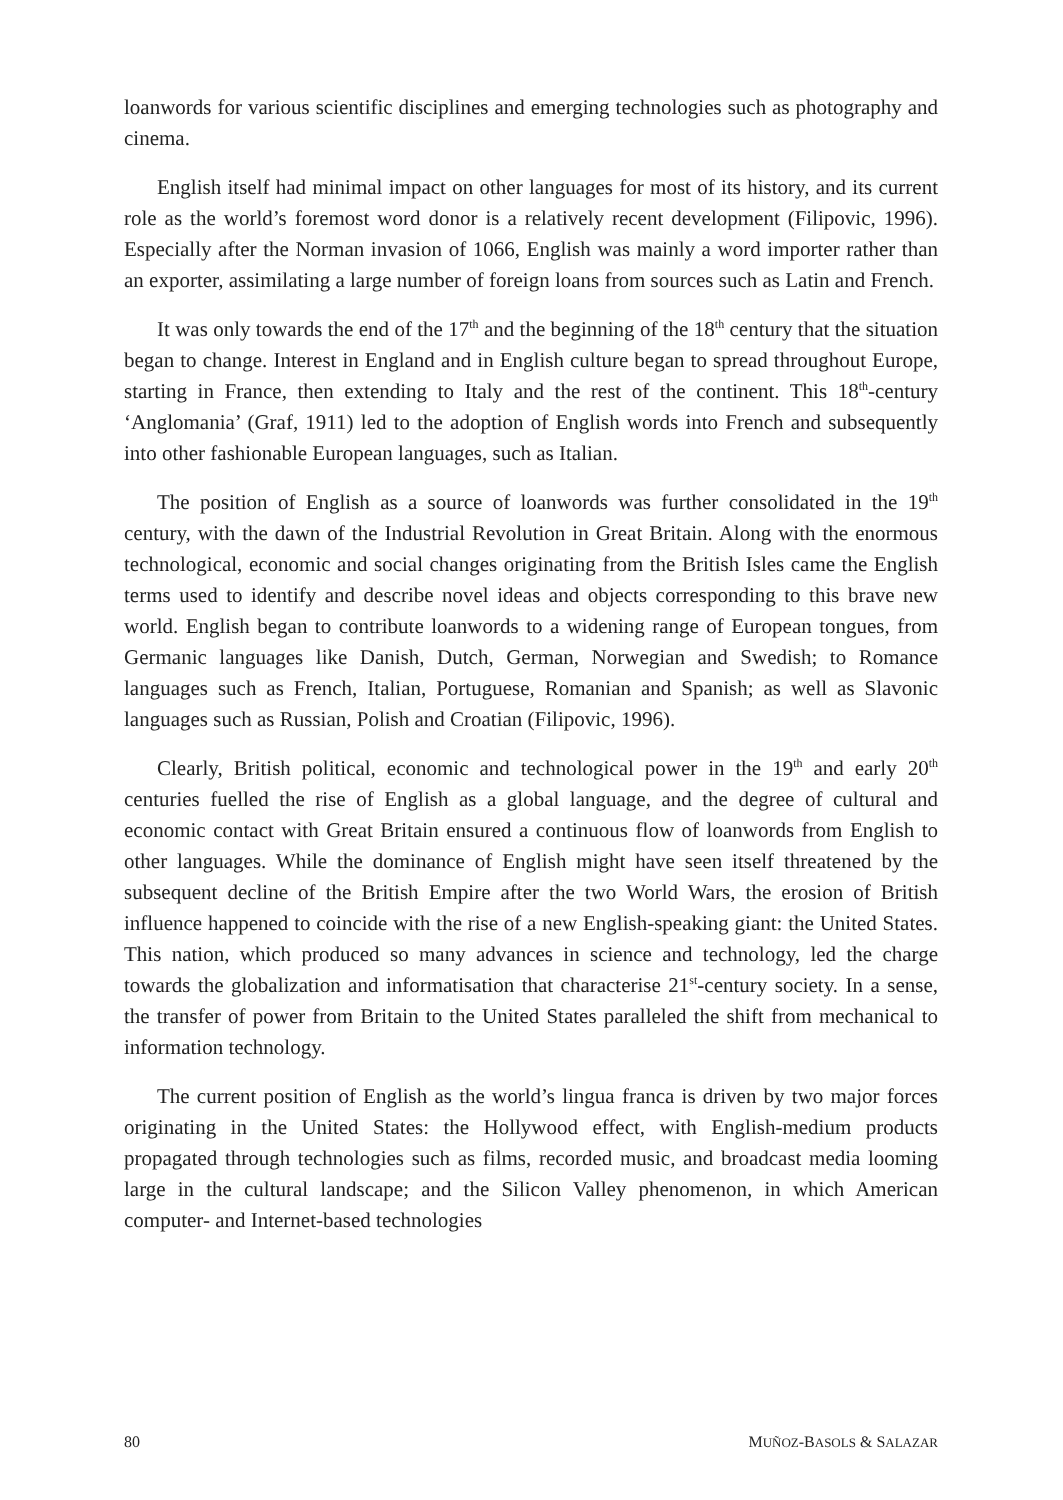loanwords for various scientific disciplines and emerging technologies such as photography and cinema.
English itself had minimal impact on other languages for most of its history, and its current role as the world’s foremost word donor is a relatively recent development (Filipovic, 1996). Especially after the Norman invasion of 1066, English was mainly a word importer rather than an exporter, assimilating a large number of foreign loans from sources such as Latin and French.
It was only towards the end of the 17<sup>th</sup> and the beginning of the 18<sup>th</sup> century that the situation began to change. Interest in England and in English culture began to spread throughout Europe, starting in France, then extending to Italy and the rest of the continent. This 18<sup>th</sup>-century ‘Anglomania’ (Graf, 1911) led to the adoption of English words into French and subsequently into other fashionable European languages, such as Italian.
The position of English as a source of loanwords was further consolidated in the 19<sup>th</sup> century, with the dawn of the Industrial Revolution in Great Britain. Along with the enormous technological, economic and social changes originating from the British Isles came the English terms used to identify and describe novel ideas and objects corresponding to this brave new world. English began to contribute loanwords to a widening range of European tongues, from Germanic languages like Danish, Dutch, German, Norwegian and Swedish; to Romance languages such as French, Italian, Portuguese, Romanian and Spanish; as well as Slavonic languages such as Russian, Polish and Croatian (Filipovic, 1996).
Clearly, British political, economic and technological power in the 19<sup>th</sup> and early 20<sup>th</sup> centuries fuelled the rise of English as a global language, and the degree of cultural and economic contact with Great Britain ensured a continuous flow of loanwords from English to other languages. While the dominance of English might have seen itself threatened by the subsequent decline of the British Empire after the two World Wars, the erosion of British influence happened to coincide with the rise of a new English-speaking giant: the United States. This nation, which produced so many advances in science and technology, led the charge towards the globalization and informatisation that characterise 21<sup>st</sup>-century society. In a sense, the transfer of power from Britain to the United States paralleled the shift from mechanical to information technology.
The current position of English as the world’s lingua franca is driven by two major forces originating in the United States: the Hollywood effect, with English-medium products propagated through technologies such as films, recorded music, and broadcast media looming large in the cultural landscape; and the Silicon Valley phenomenon, in which American computer- and Internet-based technologies
80 MUÑOZ-BASOLS & SALAZAR